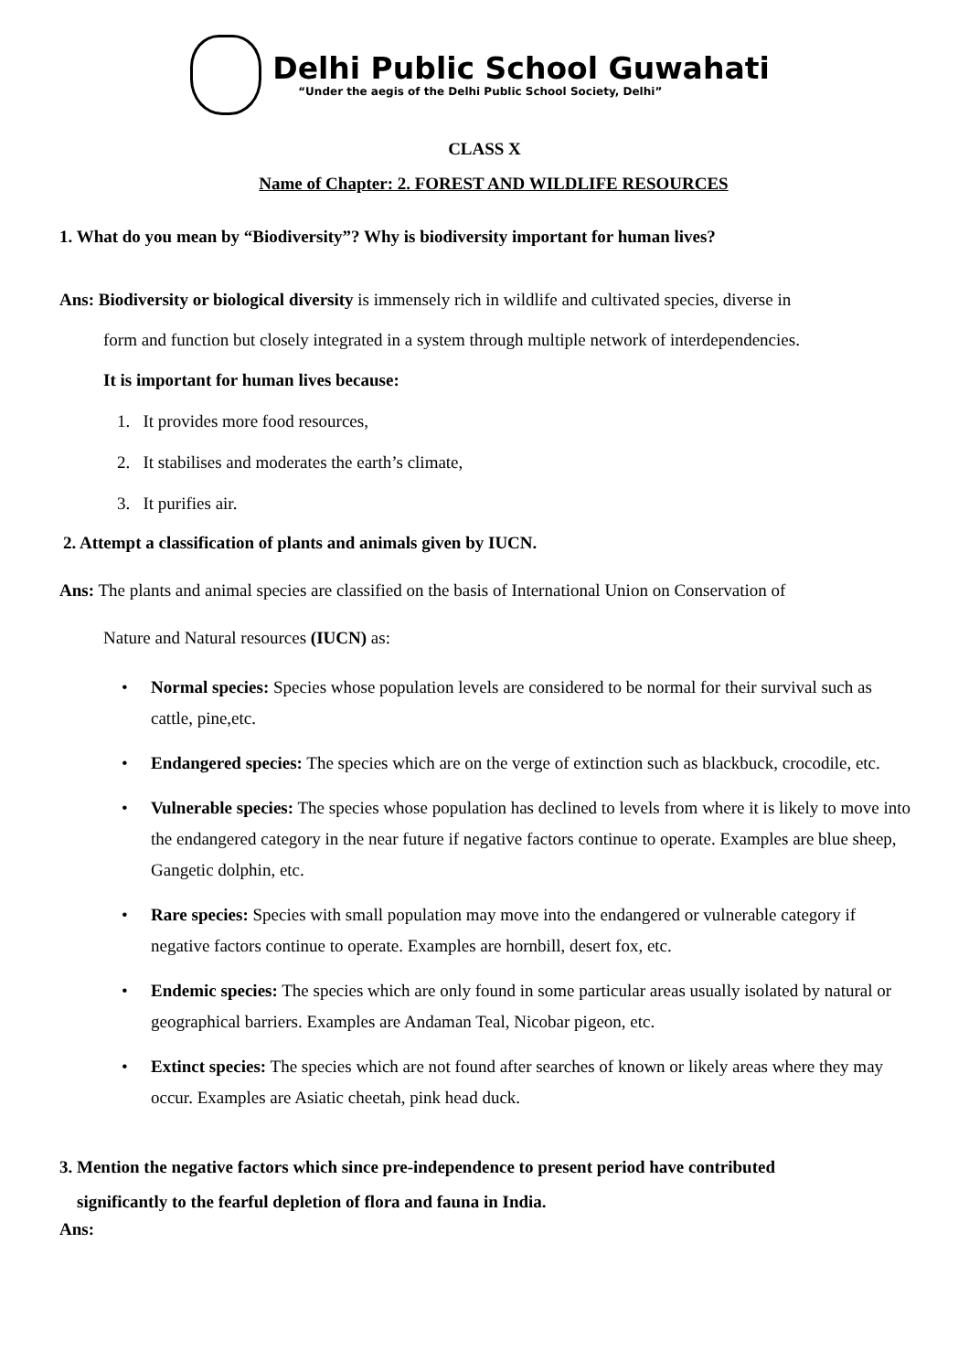Delhi Public School Guwahati
“Under the aegis of the Delhi Public School Society, Delhi”
CLASS X
Name of Chapter: 2. FOREST AND WILDLIFE RESOURCES
1. What do you mean by “Biodiversity”? Why is biodiversity important for human lives?
Ans: Biodiversity or biological diversity is immensely rich in wildlife and cultivated species, diverse in
form and function but closely integrated in a system through multiple network of interdependencies.
It is important for human lives because:
1. It provides more food resources,
2. It stabilises and moderates the earth’s climate,
3. It purifies air.
2. Attempt a classification of plants and animals given by IUCN.
Ans: The plants and animal species are classified on the basis of International Union on Conservation of
Nature and Natural resources (IUCN) as:
• Normal species: Species whose population levels are considered to be normal for their survival such as cattle, pine,etc.
• Endangered species: The species which are on the verge of extinction such as blackbuck, crocodile, etc.
• Vulnerable species: The species whose population has declined to levels from where it is likely to move into the endangered category in the near future if negative factors continue to operate. Examples are blue sheep, Gangetic dolphin, etc.
• Rare species: Species with small population may move into the endangered or vulnerable category if negative factors continue to operate. Examples are hornbill, desert fox, etc.
• Endemic species: The species which are only found in some particular areas usually isolated by natural or geographical barriers. Examples are Andaman Teal, Nicobar pigeon, etc.
• Extinct species: The species which are not found after searches of known or likely areas where they may occur. Examples are Asiatic cheetah, pink head duck.
3. Mention the negative factors which since pre-independence to present period have contributed
significantly to the fearful depletion of flora and fauna in India.
Ans: